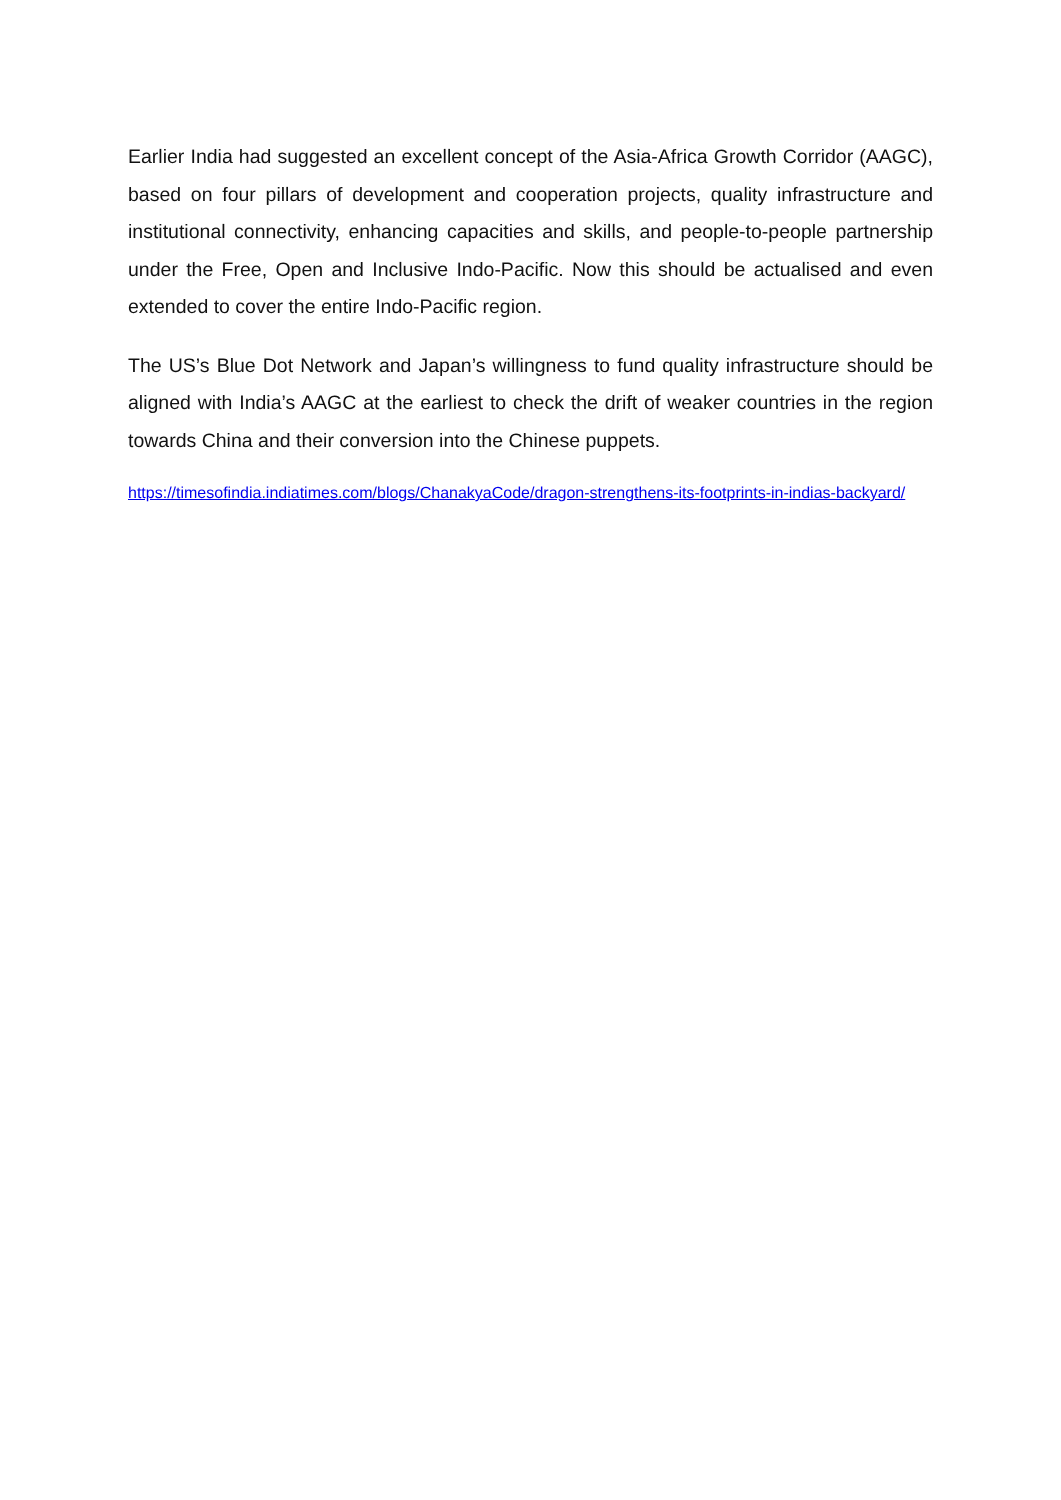Earlier India had suggested an excellent concept of the Asia-Africa Growth Corridor (AAGC), based on four pillars of development and cooperation projects, quality infrastructure and institutional connectivity, enhancing capacities and skills, and people-to-people partnership under the Free, Open and Inclusive Indo-Pacific. Now this should be actualised and even extended to cover the entire Indo-Pacific region.
The US’s Blue Dot Network and Japan’s willingness to fund quality infrastructure should be aligned with India’s AAGC at the earliest to check the drift of weaker countries in the region towards China and their conversion into the Chinese puppets.
https://timesofindia.indiatimes.com/blogs/ChanakyaCode/dragon-strengthens-its-footprints-in-indias-backyard/